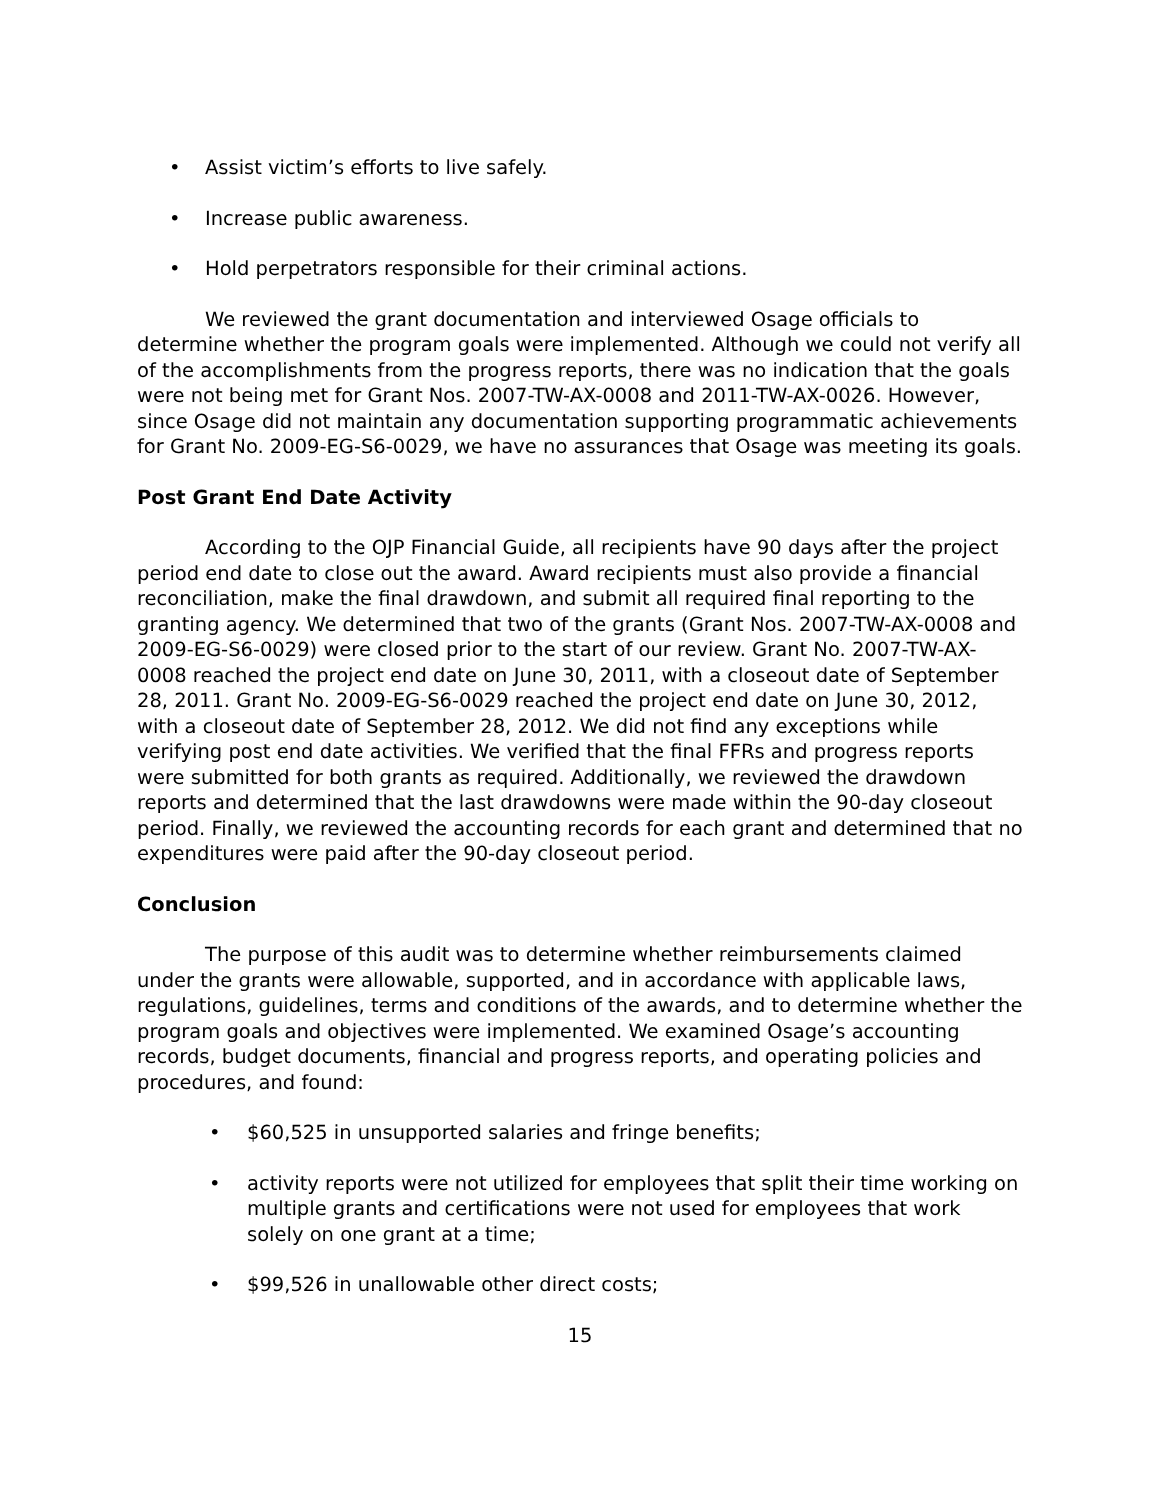• Assist victim’s efforts to live safely.
• Increase public awareness.
• Hold perpetrators responsible for their criminal actions.
We reviewed the grant documentation and interviewed Osage officials to determine whether the program goals were implemented. Although we could not verify all of the accomplishments from the progress reports, there was no indication that the goals were not being met for Grant Nos. 2007-TW-AX-0008 and 2011-TW-AX-0026. However, since Osage did not maintain any documentation supporting programmatic achievements for Grant No. 2009-EG-S6-0029, we have no assurances that Osage was meeting its goals.
Post Grant End Date Activity
According to the OJP Financial Guide, all recipients have 90 days after the project period end date to close out the award. Award recipients must also provide a financial reconciliation, make the final drawdown, and submit all required final reporting to the granting agency. We determined that two of the grants (Grant Nos. 2007-TW-AX-0008 and 2009-EG-S6-0029) were closed prior to the start of our review. Grant No. 2007-TW-AX-0008 reached the project end date on June 30, 2011, with a closeout date of September 28, 2011. Grant No. 2009-EG-S6-0029 reached the project end date on June 30, 2012, with a closeout date of September 28, 2012. We did not find any exceptions while verifying post end date activities. We verified that the final FFRs and progress reports were submitted for both grants as required. Additionally, we reviewed the drawdown reports and determined that the last drawdowns were made within the 90-day closeout period. Finally, we reviewed the accounting records for each grant and determined that no expenditures were paid after the 90-day closeout period.
Conclusion
The purpose of this audit was to determine whether reimbursements claimed under the grants were allowable, supported, and in accordance with applicable laws, regulations, guidelines, terms and conditions of the awards, and to determine whether the program goals and objectives were implemented. We examined Osage’s accounting records, budget documents, financial and progress reports, and operating policies and procedures, and found:
• $60,525 in unsupported salaries and fringe benefits;
• activity reports were not utilized for employees that split their time working on multiple grants and certifications were not used for employees that work solely on one grant at a time;
• $99,526 in unallowable other direct costs;
15